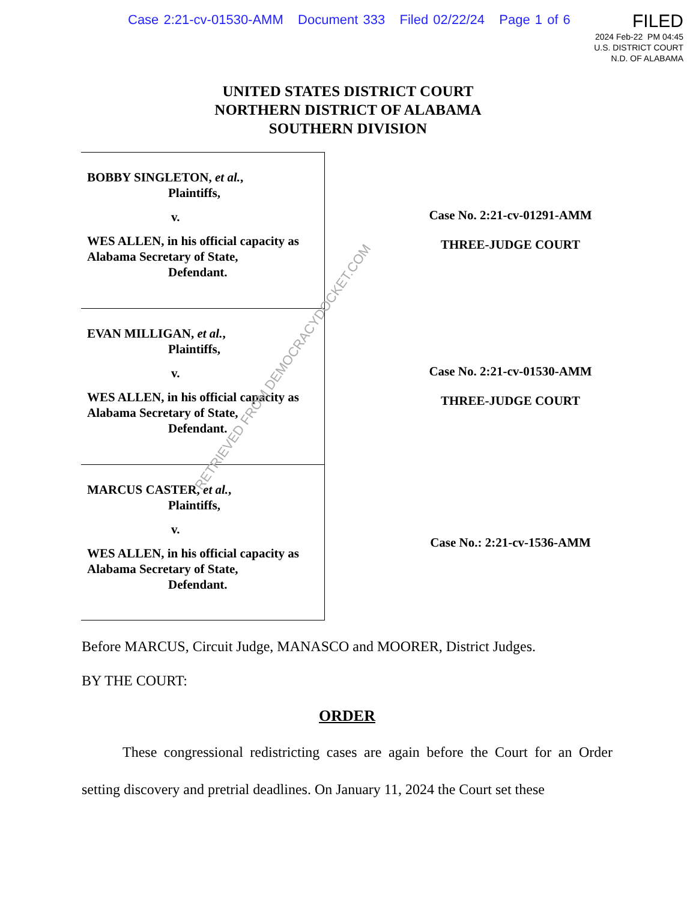Case 2:21-cv-01530-AMM Document 333 Filed 02/22/24 Page 1 of 6
FILED
2024 Feb-22 PM 04:45
U.S. DISTRICT COURT
N.D. OF ALABAMA
UNITED STATES DISTRICT COURT
NORTHERN DISTRICT OF ALABAMA
SOUTHERN DIVISION
BOBBY SINGLETON, et al.,
Plaintiffs,
v.
WES ALLEN, in his official capacity as Alabama Secretary of State,
Defendant.
EVAN MILLIGAN, et al.,
Plaintiffs,
v.
WES ALLEN, in his official capacity as Alabama Secretary of State,
Defendant.
MARCUS CASTER, et al.,
Plaintiffs,
v.
WES ALLEN, in his official capacity as Alabama Secretary of State,
Defendant.
Case No. 2:21-cv-01291-AMM
THREE-JUDGE COURT
Case No. 2:21-cv-01530-AMM
THREE-JUDGE COURT
Case No.: 2:21-cv-1536-AMM
Before MARCUS, Circuit Judge, MANASCO and MOORER, District Judges.
BY THE COURT:
ORDER
These congressional redistricting cases are again before the Court for an Order setting discovery and pretrial deadlines. On January 11, 2024 the Court set these
RETRIEVED FROM DEMOCRACYDOCKET.COM